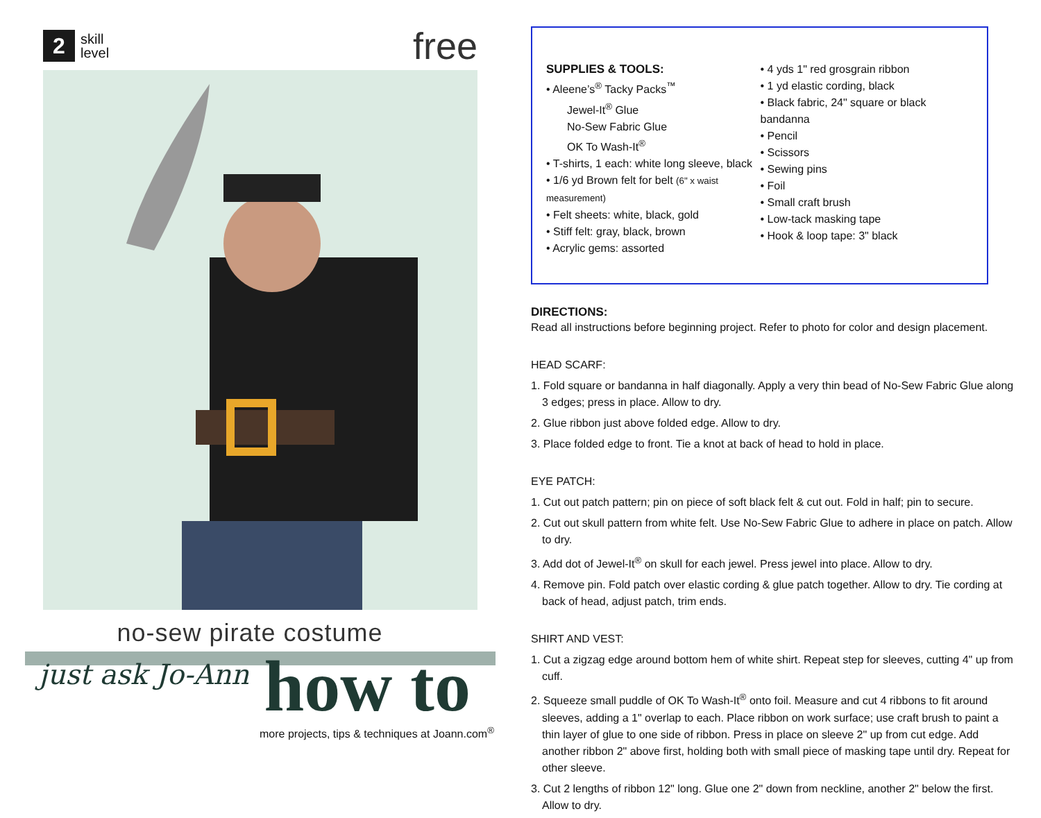2
skill
level
free
no-sew pirate costume
just ask Jo-Ann how to
more projects, tips & techniques at Joann.com<sup>®</sup>
SUPPLIES & TOOLS:
• Aleene’s<sup>®</sup> Tacky Packs<sup>™</sup>
Jewel-It<sup>®</sup> Glue
No-Sew Fabric Glue
OK To Wash-It<sup>®</sup>
• T-shirts, 1 each: white long sleeve, black
• 1/6 yd Brown felt for belt (6" x waist measurement)
• Felt sheets: white, black, gold
• Stiff felt: gray, black, brown
• Acrylic gems: assorted
• 4 yds 1" red grosgrain ribbon
• 1 yd elastic cording, black
• Black fabric, 24" square or black bandanna
• Pencil
• Scissors
• Sewing pins
• Foil
• Small craft brush
• Low-tack masking tape
• Hook & loop tape: 3" black
DIRECTIONS:
Read all instructions before beginning project. Refer to photo for color and design placement.
HEAD SCARF:
1. Fold square or bandanna in half diagonally. Apply a very thin bead of No-Sew Fabric Glue along 3 edges; press in place. Allow to dry.
2. Glue ribbon just above folded edge. Allow to dry.
3. Place folded edge to front. Tie a knot at back of head to hold in place.
EYE PATCH:
1. Cut out patch pattern; pin on piece of soft black felt & cut out. Fold in half; pin to secure.
2. Cut out skull pattern from white felt. Use No-Sew Fabric Glue to adhere in place on patch. Allow to dry.
3. Add dot of Jewel-It<sup>®</sup> on skull for each jewel. Press jewel into place. Allow to dry.
4. Remove pin. Fold patch over elastic cording & glue patch together. Allow to dry. Tie cording at back of head, adjust patch, trim ends.
SHIRT AND VEST:
1. Cut a zigzag edge around bottom hem of white shirt. Repeat step for sleeves, cutting 4" up from cuff.
2. Squeeze small puddle of OK To Wash-It<sup>®</sup> onto foil. Measure and cut 4 ribbons to fit around sleeves, adding a 1" overlap to each. Place ribbon on work surface; use craft brush to paint a thin layer of glue to one side of ribbon. Press in place on sleeve 2" up from cut edge. Add another ribbon 2" above first, holding both with small piece of masking tape until dry. Repeat for other sleeve.
3. Cut 2 lengths of ribbon 12" long. Glue one 2" down from neckline, another 2" below the first. Allow to dry.